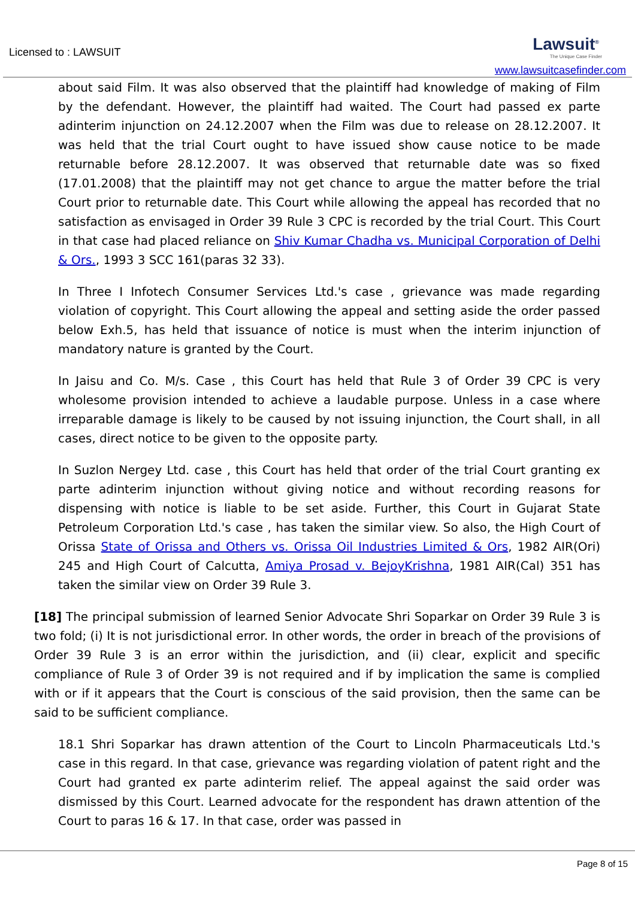Licensed to : LAWSUIT
Lawsuit<sup>®</sup>
The Unique Case Finder
www.lawsuitcasefinder.com
about said Film. It was also observed that the plaintiff had knowledge of making of Film by the defendant. However, the plaintiff had waited. The Court had passed ex parte adinterim injunction on 24.12.2007 when the Film was due to release on 28.12.2007. It was held that the trial Court ought to have issued show cause notice to be made returnable before 28.12.2007. It was observed that returnable date was so fixed (17.01.2008) that the plaintiff may not get chance to argue the matter before the trial Court prior to returnable date. This Court while allowing the appeal has recorded that no satisfaction as envisaged in Order 39 Rule 3 CPC is recorded by the trial Court. This Court in that case had placed reliance on Shiv Kumar Chadha vs. Municipal Corporation of Delhi & Ors., 1993 3 SCC 161(paras 32 33).
In Three I Infotech Consumer Services Ltd.'s case , grievance was made regarding violation of copyright. This Court allowing the appeal and setting aside the order passed below Exh.5, has held that issuance of notice is must when the interim injunction of mandatory nature is granted by the Court.
In Jaisu and Co. M/s. Case , this Court has held that Rule 3 of Order 39 CPC is very wholesome provision intended to achieve a laudable purpose. Unless in a case where irreparable damage is likely to be caused by not issuing injunction, the Court shall, in all cases, direct notice to be given to the opposite party.
In Suzlon Nergey Ltd. case , this Court has held that order of the trial Court granting ex parte adinterim injunction without giving notice and without recording reasons for dispensing with notice is liable to be set aside. Further, this Court in Gujarat State Petroleum Corporation Ltd.'s case , has taken the similar view. So also, the High Court of Orissa State of Orissa and Others vs. Orissa Oil Industries Limited & Ors, 1982 AIR(Ori) 245 and High Court of Calcutta, Amiya Prosad v. BejoyKrishna, 1981 AIR(Cal) 351 has taken the similar view on Order 39 Rule 3.
[18] The principal submission of learned Senior Advocate Shri Soparkar on Order 39 Rule 3 is two fold; (i) It is not jurisdictional error. In other words, the order in breach of the provisions of Order 39 Rule 3 is an error within the jurisdiction, and (ii) clear, explicit and specific compliance of Rule 3 of Order 39 is not required and if by implication the same is complied with or if it appears that the Court is conscious of the said provision, then the same can be said to be sufficient compliance.
18.1 Shri Soparkar has drawn attention of the Court to Lincoln Pharmaceuticals Ltd.'s case in this regard. In that case, grievance was regarding violation of patent right and the Court had granted ex parte adinterim relief. The appeal against the said order was dismissed by this Court. Learned advocate for the respondent has drawn attention of the Court to paras 16 & 17. In that case, order was passed in
Page 8 of 15